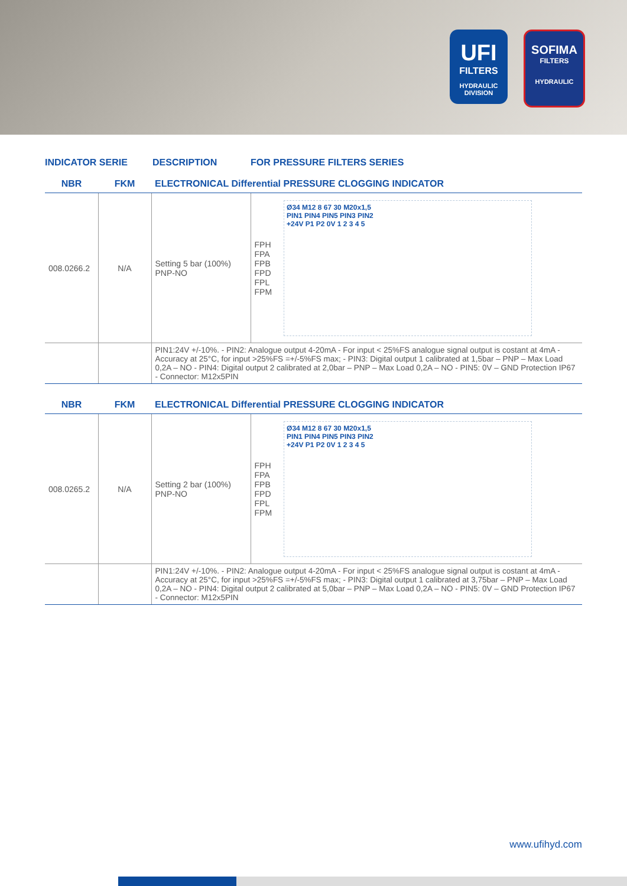UFI
FILTERS
HYDRAULIC
DIVISION
SOFIMA
FILTERS
HYDRAULIC
INDICATOR SERIE DESCRIPTION FOR PRESSURE FILTERS SERIES
| NBR | FKM | ELECTRONICAL Differential PRESSURE CLOGGING INDICATOR | |
| --- | --- | --- | --- |
| 008.0266.2 | N/A | Setting 5 bar (100%) PNP-NO | FPH FPA FPB FPD FPL FPM Ø34 M12 8 67 30 M20x1,5 PIN1 PIN4 PIN5 PIN3 PIN2 +24V P1 P2 0V 1 2 3 4 5 |
| | | PIN1:24V +/-10%. - PIN2: Analogue output 4-20mA - For input < 25%FS analogue signal output is costant at 4mA - Accuracy at 25°C, for input >25%FS =+/-5%FS max; - PIN3: Digital output 1 calibrated at 1,5bar – PNP – Max Load 0,2A – NO - PIN4: Digital output 2 calibrated at 2,0bar – PNP – Max Load 0,2A – NO - PIN5: 0V – GND Protection IP67 - Connector: M12x5PIN | |
| NBR | FKM | ELECTRONICAL Differential PRESSURE CLOGGING INDICATOR | |
| --- | --- | --- | --- |
| 008.0265.2 | N/A | Setting 2 bar (100%) PNP-NO | FPH FPA FPB FPD FPL FPM Ø34 M12 8 67 30 M20x1,5 PIN1 PIN4 PIN5 PIN3 PIN2 +24V P1 P2 0V 1 2 3 4 5 |
| | | PIN1:24V +/-10%. - PIN2: Analogue output 4-20mA - For input < 25%FS analogue signal output is costant at 4mA - Accuracy at 25°C, for input >25%FS =+/-5%FS max; - PIN3: Digital output 1 calibrated at 3,75bar – PNP – Max Load 0,2A – NO - PIN4: Digital output 2 calibrated at 5,0bar – PNP – Max Load 0,2A – NO - PIN5: 0V – GND Protection IP67 - Connector: M12x5PIN | |
www.ufihyd.com